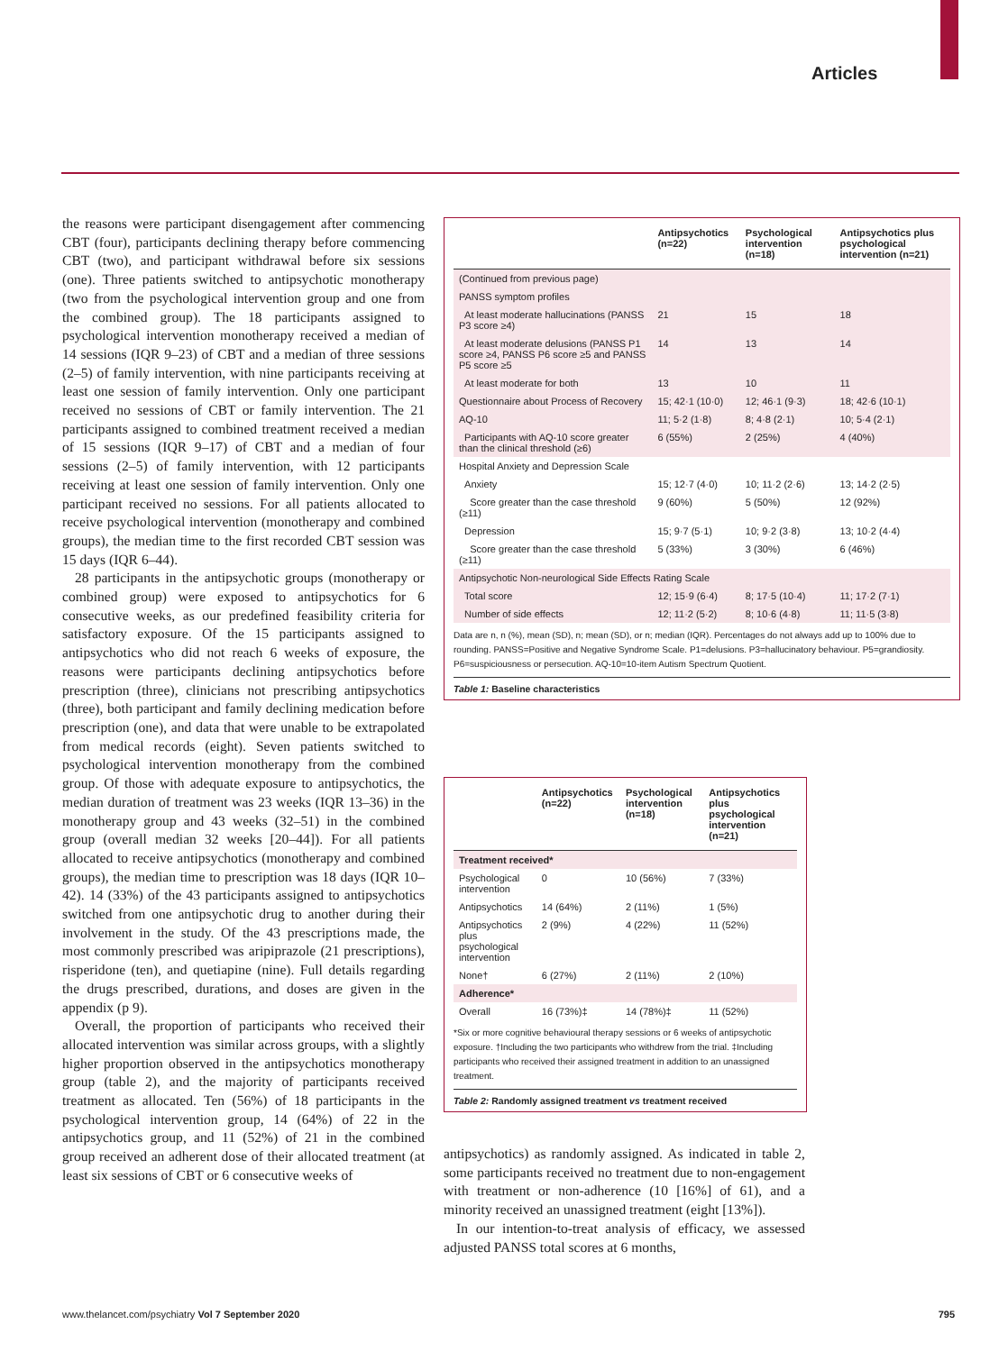Articles
the reasons were participant disengagement after commencing CBT (four), participants declining therapy before commencing CBT (two), and participant withdrawal before six sessions (one). Three patients switched to antipsychotic monotherapy (two from the psychological intervention group and one from the combined group). The 18 participants assigned to psychological intervention monotherapy received a median of 14 sessions (IQR 9–23) of CBT and a median of three sessions (2–5) of family intervention, with nine participants receiving at least one session of family intervention. Only one participant received no sessions of CBT or family intervention. The 21 participants assigned to combined treatment received a median of 15 sessions (IQR 9–17) of CBT and a median of four sessions (2–5) of family intervention, with 12 participants receiving at least one session of family intervention. Only one participant received no sessions. For all patients allocated to receive psychological intervention (monotherapy and combined groups), the median time to the first recorded CBT session was 15 days (IQR 6–44).
28 participants in the antipsychotic groups (monotherapy or combined group) were exposed to antipsychotics for 6 consecutive weeks, as our predefined feasibility criteria for satisfactory exposure. Of the 15 participants assigned to antipsychotics who did not reach 6 weeks of exposure, the reasons were participants declining antipsychotics before prescription (three), clinicians not prescribing antipsychotics (three), both participant and family declining medication before prescription (one), and data that were unable to be extrapolated from medical records (eight). Seven patients switched to psychological intervention monotherapy from the combined group. Of those with adequate exposure to antipsychotics, the median duration of treatment was 23 weeks (IQR 13–36) in the monotherapy group and 43 weeks (32–51) in the combined group (overall median 32 weeks [20–44]). For all patients allocated to receive antipsychotics (monotherapy and combined groups), the median time to prescription was 18 days (IQR 10–42). 14 (33%) of the 43 participants assigned to antipsychotics switched from one antipsychotic drug to another during their involvement in the study. Of the 43 prescriptions made, the most commonly prescribed was aripiprazole (21 prescriptions), risperidone (ten), and quetiapine (nine). Full details regarding the drugs prescribed, durations, and doses are given in the appendix (p 9).
Overall, the proportion of participants who received their allocated intervention was similar across groups, with a slightly higher proportion observed in the antipsychotics monotherapy group (table 2), and the majority of participants received treatment as allocated. Ten (56%) of 18 participants in the psychological intervention group, 14 (64%) of 22 in the antipsychotics group, and 11 (52%) of 21 in the combined group received an adherent dose of their allocated treatment (at least six sessions of CBT or 6 consecutive weeks of
| | Antipsychotics (n=22) | Psychological intervention (n=18) | Antipsychotics plus psychological intervention (n=21) |
| --- | --- | --- | --- |
| (Continued from previous page) | | | |
| PANSS symptom profiles | | | |
| At least moderate hallucinations (PANSS P3 score ≥4) | 21 | 15 | 18 |
| At least moderate delusions (PANSS P1 score ≥4, PANSS P6 score ≥5 and PANSS P5 score ≥5 | 14 | 13 | 14 |
| At least moderate for both | 13 | 10 | 11 |
| Questionnaire about Process of Recovery | 15; 42·1 (10·0) | 12; 46·1 (9·3) | 18; 42·6 (10·1) |
| AQ-10 | 11; 5·2 (1·8) | 8; 4·8 (2·1) | 10; 5·4 (2·1) |
| Participants with AQ-10 score greater than the clinical threshold (≥6) | 6 (55%) | 2 (25%) | 4 (40%) |
| Hospital Anxiety and Depression Scale | | | |
| Anxiety | 15; 12·7 (4·0) | 10; 11·2 (2·6) | 13; 14·2 (2·5) |
| Score greater than the case threshold (≥11) | 9 (60%) | 5 (50%) | 12 (92%) |
| Depression | 15; 9·7 (5·1) | 10; 9·2 (3·8) | 13; 10·2 (4·4) |
| Score greater than the case threshold (≥11) | 5 (33%) | 3 (30%) | 6 (46%) |
| Antipsychotic Non-neurological Side Effects Rating Scale | | | |
| Total score | 12; 15·9 (6·4) | 8; 17·5 (10·4) | 11; 17·2 (7·1) |
| Number of side effects | 12; 11·2 (5·2) | 8; 10·6 (4·8) | 11; 11·5 (3·8) |
Data are n, n (%), mean (SD), n; mean (SD), or n; median (IQR). Percentages do not always add up to 100% due to rounding. PANSS=Positive and Negative Syndrome Scale. P1=delusions. P3=hallucinatory behaviour. P5=grandiosity. P6=suspiciousness or persecution. AQ-10=10-item Autism Spectrum Quotient.
Table 1: Baseline characteristics
| | Antipsychotics (n=22) | Psychological intervention (n=18) | Antipsychotics plus psychological intervention (n=21) |
| --- | --- | --- | --- |
| Treatment received* | | | |
| Psychological intervention | 0 | 10 (56%) | 7 (33%) |
| Antipsychotics | 14 (64%) | 2 (11%) | 1 (5%) |
| Antipsychotics plus psychological intervention | 2 (9%) | 4 (22%) | 11 (52%) |
| None† | 6 (27%) | 2 (11%) | 2 (10%) |
| Adherence* | | | |
| Overall | 16 (73%)‡ | 14 (78%)‡ | 11 (52%) |
*Six or more cognitive behavioural therapy sessions or 6 weeks of antipsychotic exposure. †Including the two participants who withdrew from the trial. ‡Including participants who received their assigned treatment in addition to an unassigned treatment.
Table 2: Randomly assigned treatment vs treatment received
antipsychotics) as randomly assigned. As indicated in table 2, some participants received no treatment due to non-engagement with treatment or non-adherence (10 [16%] of 61), and a minority received an unassigned treatment (eight [13%]).
In our intention-to-treat analysis of efficacy, we assessed adjusted PANSS total scores at 6 months,
www.thelancet.com/psychiatry Vol 7 September 2020 795